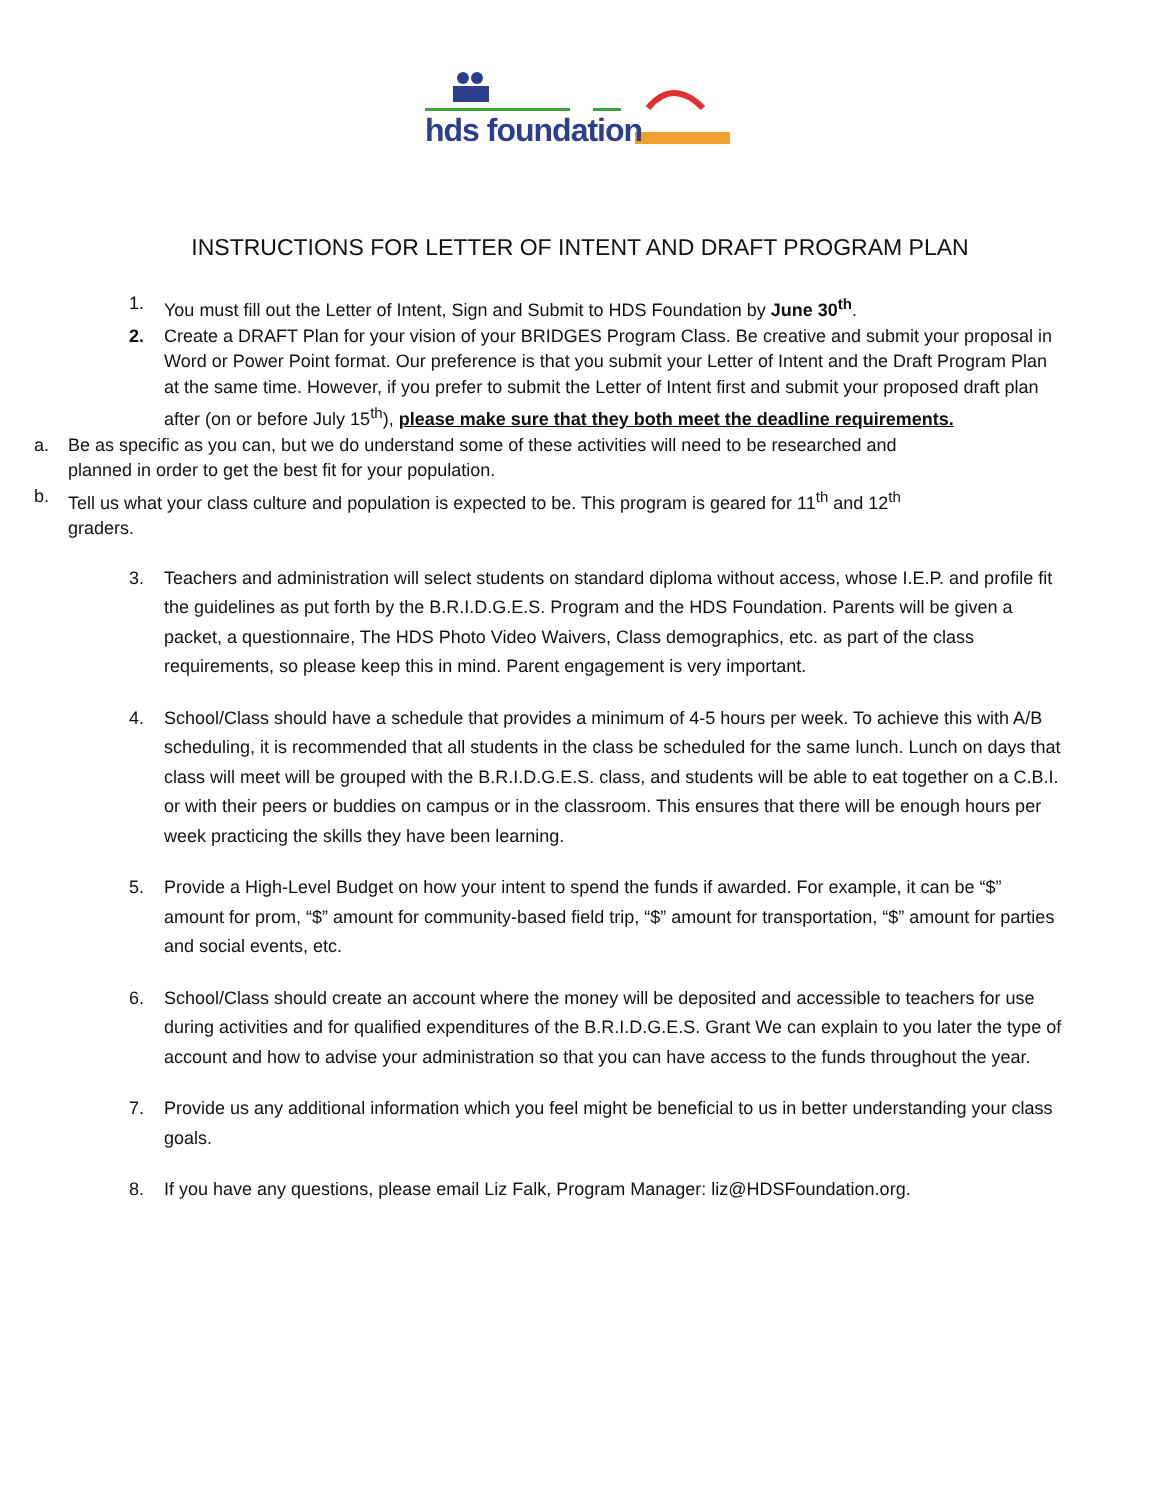hds foundation
INSTRUCTIONS FOR LETTER OF INTENT AND DRAFT PROGRAM PLAN
1. You must fill out the Letter of Intent, Sign and Submit to HDS Foundation by June 30<sup>th</sup>.
2. Create a DRAFT Plan for your vision of your BRIDGES Program Class. Be creative and submit your proposal in Word or Power Point format. Our preference is that you submit your Letter of Intent and the Draft Program Plan at the same time. However, if you prefer to submit the Letter of Intent first and submit your proposed draft plan after (on or before July 15<sup>th</sup>), please make sure that they both meet the deadline requirements.
a. Be as specific as you can, but we do understand some of these activities will need to be researched and planned in order to get the best fit for your population.
b. Tell us what your class culture and population is expected to be. This program is geared for 11<sup>th</sup> and 12<sup>th</sup> graders.
3. Teachers and administration will select students on standard diploma without access, whose I.E.P. and profile fit the guidelines as put forth by the B.R.I.D.G.E.S. Program and the HDS Foundation. Parents will be given a packet, a questionnaire, The HDS Photo Video Waivers, Class demographics, etc. as part of the class requirements, so please keep this in mind. Parent engagement is very important.
4. School/Class should have a schedule that provides a minimum of 4-5 hours per week. To achieve this with A/B scheduling, it is recommended that all students in the class be scheduled for the same lunch. Lunch on days that class will meet will be grouped with the B.R.I.D.G.E.S. class, and students will be able to eat together on a C.B.I. or with their peers or buddies on campus or in the classroom. This ensures that there will be enough hours per week practicing the skills they have been learning.
5. Provide a High-Level Budget on how your intent to spend the funds if awarded. For example, it can be “$” amount for prom, “$” amount for community-based field trip, “$” amount for transportation, “$” amount for parties and social events, etc.
6. School/Class should create an account where the money will be deposited and accessible to teachers for use during activities and for qualified expenditures of the B.R.I.D.G.E.S. Grant We can explain to you later the type of account and how to advise your administration so that you can have access to the funds throughout the year.
7. Provide us any additional information which you feel might be beneficial to us in better understanding your class goals.
8. If you have any questions, please email Liz Falk, Program Manager: liz@HDSFoundation.org.